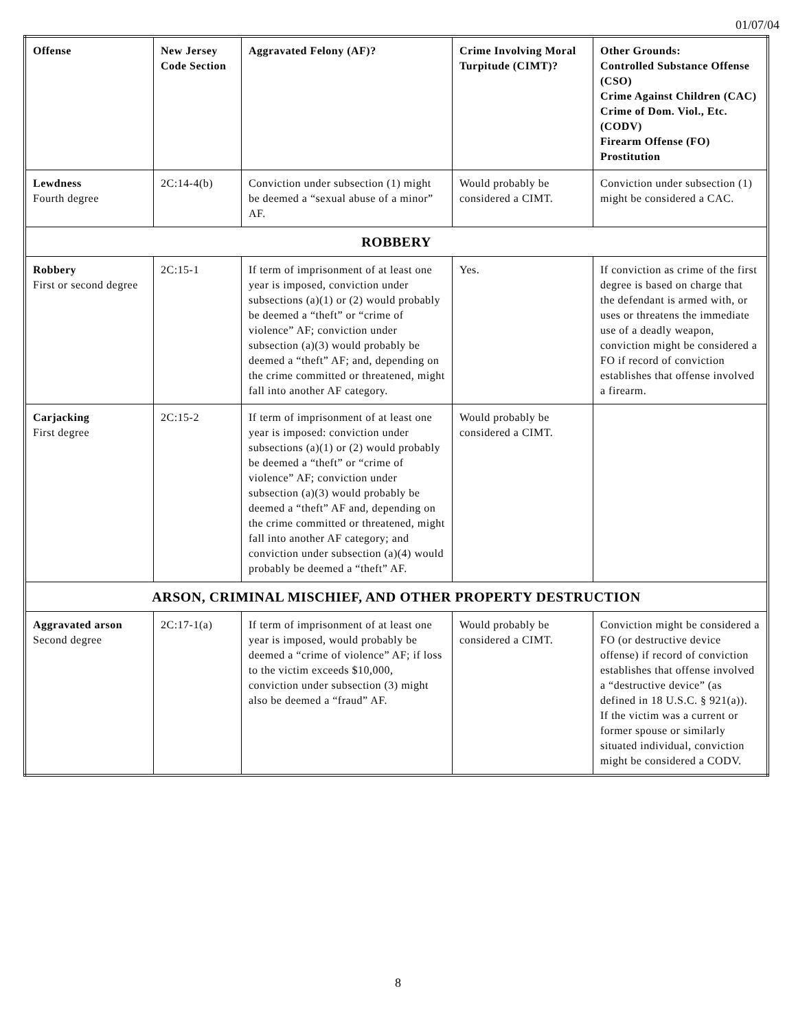01/07/04
| Offense | New Jersey Code Section | Aggravated Felony (AF)? | Crime Involving Moral Turpitude (CIMT)? | Other Grounds: Controlled Substance Offense (CSO) Crime Against Children (CAC) Crime of Dom. Viol., Etc. (CODV) Firearm Offense (FO) Prostitution |
| --- | --- | --- | --- | --- |
| Lewdness Fourth degree | 2C:14-4(b) | Conviction under subsection (1) might be deemed a “sexual abuse of a minor” AF. | Would probably be considered a CIMT. | Conviction under subsection (1) might be considered a CAC. |
| ROBBERY | | | | |
| Robbery First or second degree | 2C:15-1 | If term of imprisonment of at least one year is imposed, conviction under subsections (a)(1) or (2) would probably be deemed a “theft” or “crime of violence” AF; conviction under subsection (a)(3) would probably be deemed a “theft” AF; and, depending on the crime committed or threatened, might fall into another AF category. | Yes. | If conviction as crime of the first degree is based on charge that the defendant is armed with, or uses or threatens the immediate use of a deadly weapon, conviction might be considered a FO if record of conviction establishes that offense involved a firearm. |
| Carjacking First degree | 2C:15-2 | If term of imprisonment of at least one year is imposed: conviction under subsections (a)(1) or (2) would probably be deemed a “theft” or “crime of violence” AF; conviction under subsection (a)(3) would probably be deemed a “theft” AF and, depending on the crime committed or threatened, might fall into another AF category; and conviction under subsection (a)(4) would probably be deemed a “theft” AF. | Would probably be considered a CIMT. | |
| ARSON, CRIMINAL MISCHIEF, AND OTHER PROPERTY DESTRUCTION | | | | |
| Aggravated arson Second degree | 2C:17-1(a) | If term of imprisonment of at least one year is imposed, would probably be deemed a “crime of violence” AF; if loss to the victim exceeds $10,000, conviction under subsection (3) might also be deemed a “fraud” AF. | Would probably be considered a CIMT. | Conviction might be considered a FO (or destructive device offense) if record of conviction establishes that offense involved a “destructive device” (as defined in 18 U.S.C. § 921(a)). If the victim was a current or former spouse or similarly situated individual, conviction might be considered a CODV. |
8